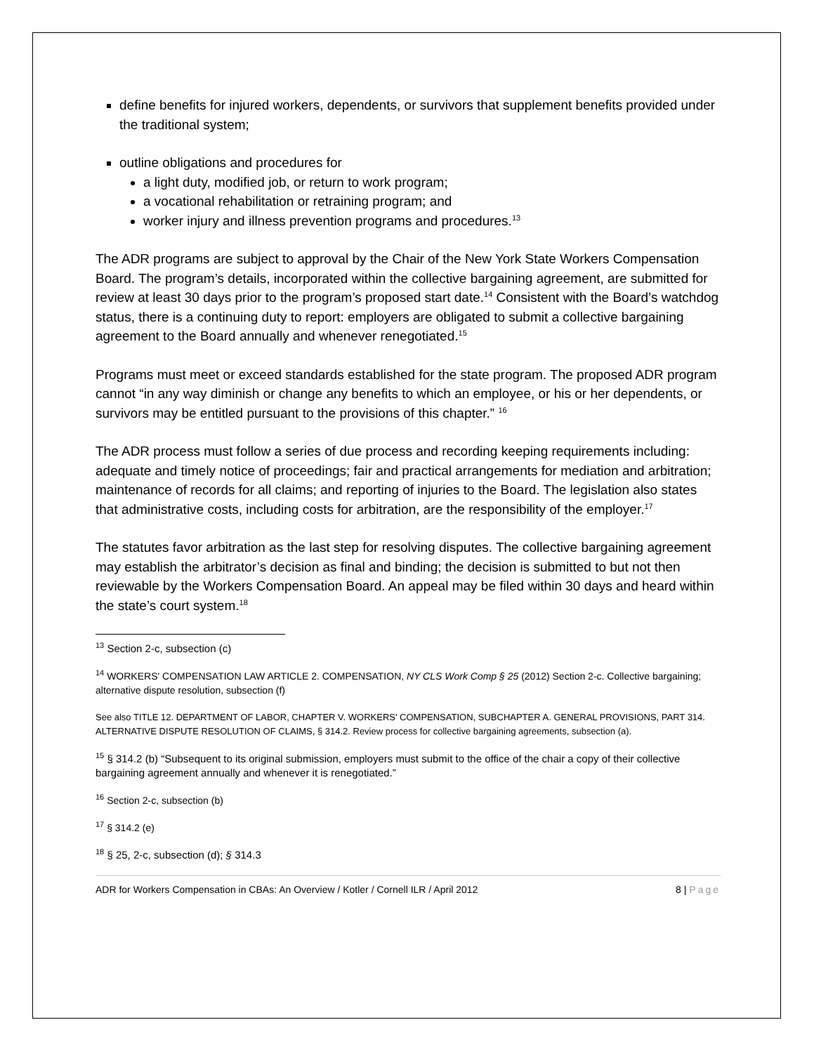define benefits for injured workers, dependents, or survivors that supplement benefits provided under the traditional system;
outline obligations and procedures for
a light duty, modified job, or return to work program;
a vocational rehabilitation or retraining program; and
worker injury and illness prevention programs and procedures.<sup>13</sup>
The ADR programs are subject to approval by the Chair of the New York State Workers Compensation Board. The program’s details, incorporated within the collective bargaining agreement, are submitted for review at least 30 days prior to the program’s proposed start date.<sup>14</sup> Consistent with the Board’s watchdog status, there is a continuing duty to report: employers are obligated to submit a collective bargaining agreement to the Board annually and whenever renegotiated.<sup>15</sup>
Programs must meet or exceed standards established for the state program. The proposed ADR program cannot “in any way diminish or change any benefits to which an employee, or his or her dependents, or survivors may be entitled pursuant to the provisions of this chapter.” <sup>16</sup>
The ADR process must follow a series of due process and recording keeping requirements including: adequate and timely notice of proceedings; fair and practical arrangements for mediation and arbitration; maintenance of records for all claims; and reporting of injuries to the Board. The legislation also states that administrative costs, including costs for arbitration, are the responsibility of the employer.<sup>17</sup>
The statutes favor arbitration as the last step for resolving disputes. The collective bargaining agreement may establish the arbitrator’s decision as final and binding; the decision is submitted to but not then reviewable by the Workers Compensation Board. An appeal may be filed within 30 days and heard within the state’s court system.<sup>18</sup>
<sup>13</sup> Section 2-c, subsection (c)
<sup>14</sup> WORKERS' COMPENSATION LAW ARTICLE 2. COMPENSATION, NY CLS Work Comp § 25 (2012) Section 2-c. Collective bargaining; alternative dispute resolution, subsection (f)
See also TITLE 12. DEPARTMENT OF LABOR, CHAPTER V. WORKERS' COMPENSATION, SUBCHAPTER A. GENERAL PROVISIONS, PART 314. ALTERNATIVE DISPUTE RESOLUTION OF CLAIMS, § 314.2. Review process for collective bargaining agreements, subsection (a).
<sup>15</sup> § 314.2 (b) “Subsequent to its original submission, employers must submit to the office of the chair a copy of their collective bargaining agreement annually and whenever it is renegotiated.”
<sup>16</sup> Section 2-c, subsection (b)
<sup>17</sup> § 314.2 (e)
<sup>18</sup> § 25, 2-c, subsection (d); § 314.3
ADR for Workers Compensation in CBAs: An Overview / Kotler / Cornell ILR / April 2012 8 | Page